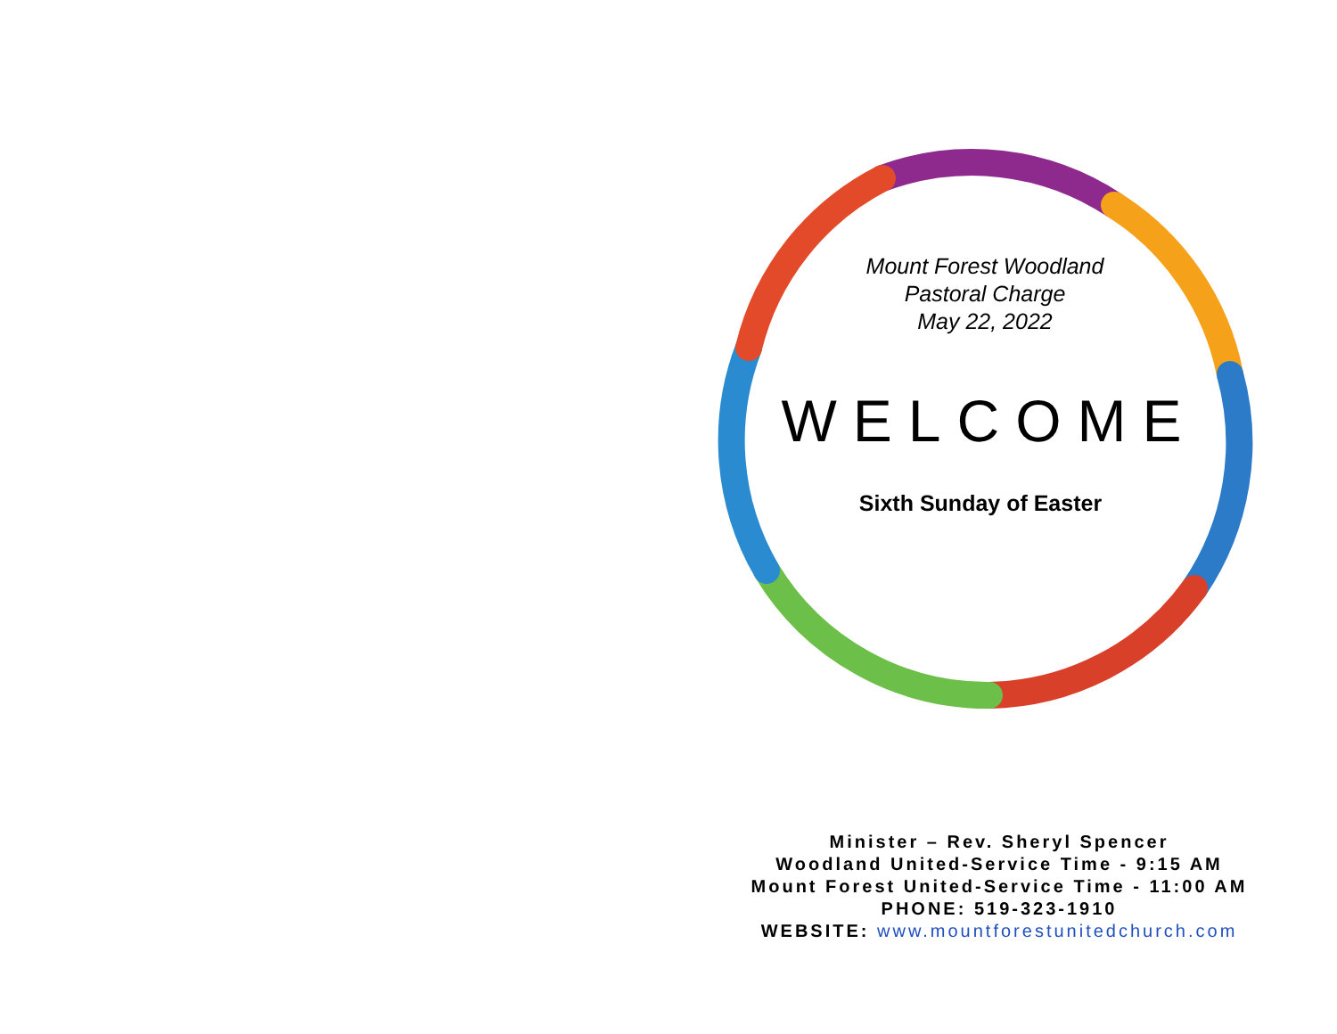Mount Forest Woodland
Pastoral Charge
May 22, 2022
WELCOME
Sixth Sunday of Easter
Minister – Rev. Sheryl Spencer
Woodland United-Service Time - 9:15 AM
Mount Forest United-Service Time - 11:00 AM
PHONE: 519-323-1910
WEBSITE: www.mountforestunitedchurch.com